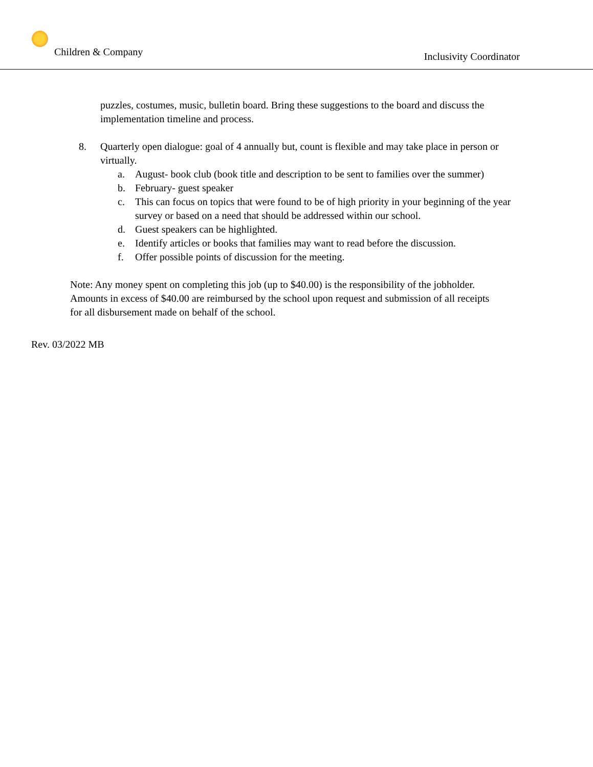Children & Company
Inclusivity Coordinator
puzzles, costumes, music, bulletin board. Bring these suggestions to the board and discuss the implementation timeline and process.
8. Quarterly open dialogue: goal of 4 annually but, count is flexible and may take place in person or virtually.
a. August- book club (book title and description to be sent to families over the summer)
b. February- guest speaker
c. This can focus on topics that were found to be of high priority in your beginning of the year survey or based on a need that should be addressed within our school.
d. Guest speakers can be highlighted.
e. Identify articles or books that families may want to read before the discussion.
f. Offer possible points of discussion for the meeting.
Note: Any money spent on completing this job (up to $40.00) is the responsibility of the jobholder. Amounts in excess of $40.00 are reimbursed by the school upon request and submission of all receipts for all disbursement made on behalf of the school.
Rev. 03/2022 MB